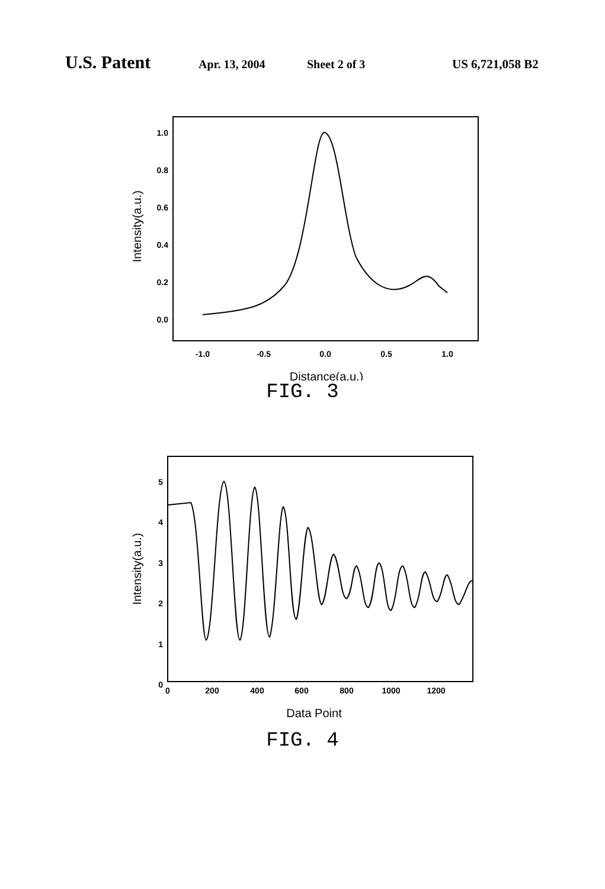U.S. Patent Apr. 13, 2004 Sheet 2 of 3 US 6,721,058 B2
0.0
0.2
0.4
0.6
0.8
1.0
-1.0
-0.5
0.0
0.5
1.0
Distance(a.u.)
Intensity(a.u.)
FIG. 3
0
1
2
3
4
5
0
200
400
600
800
1000
1200
Data Point
Intensity(a.u.)
FIG. 4